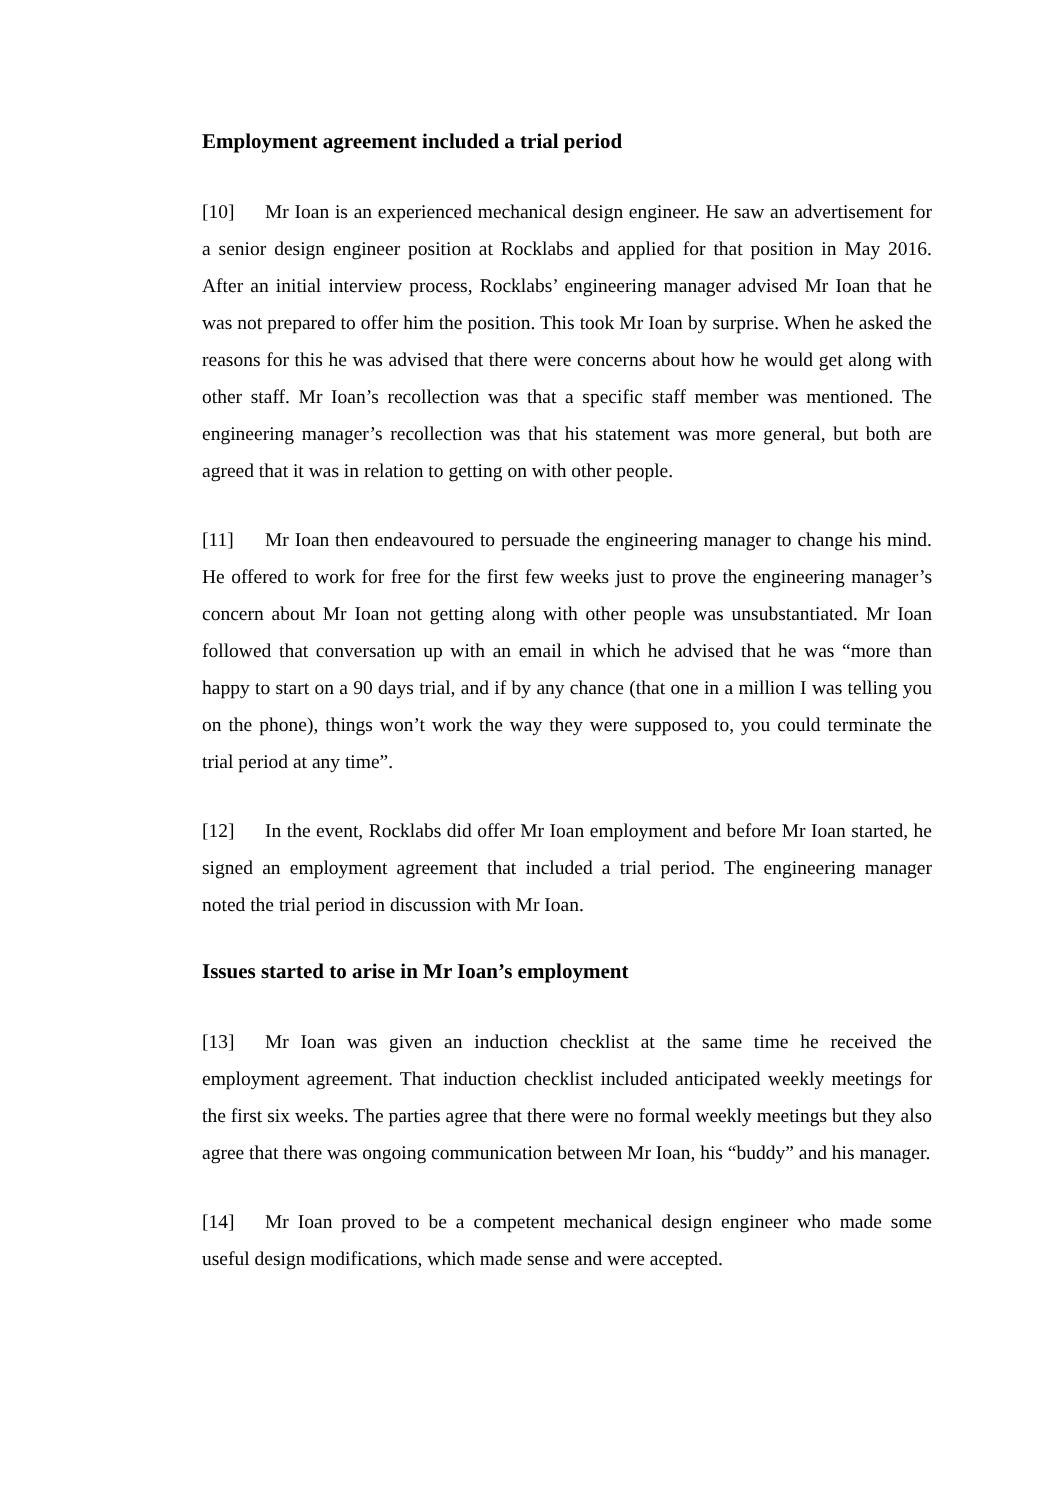Employment agreement included a trial period
[10] Mr Ioan is an experienced mechanical design engineer. He saw an advertisement for a senior design engineer position at Rocklabs and applied for that position in May 2016. After an initial interview process, Rocklabs’ engineering manager advised Mr Ioan that he was not prepared to offer him the position. This took Mr Ioan by surprise. When he asked the reasons for this he was advised that there were concerns about how he would get along with other staff. Mr Ioan’s recollection was that a specific staff member was mentioned. The engineering manager’s recollection was that his statement was more general, but both are agreed that it was in relation to getting on with other people.
[11] Mr Ioan then endeavoured to persuade the engineering manager to change his mind. He offered to work for free for the first few weeks just to prove the engineering manager’s concern about Mr Ioan not getting along with other people was unsubstantiated. Mr Ioan followed that conversation up with an email in which he advised that he was “more than happy to start on a 90 days trial, and if by any chance (that one in a million I was telling you on the phone), things won’t work the way they were supposed to, you could terminate the trial period at any time”.
[12] In the event, Rocklabs did offer Mr Ioan employment and before Mr Ioan started, he signed an employment agreement that included a trial period. The engineering manager noted the trial period in discussion with Mr Ioan.
Issues started to arise in Mr Ioan’s employment
[13] Mr Ioan was given an induction checklist at the same time he received the employment agreement. That induction checklist included anticipated weekly meetings for the first six weeks. The parties agree that there were no formal weekly meetings but they also agree that there was ongoing communication between Mr Ioan, his “buddy” and his manager.
[14] Mr Ioan proved to be a competent mechanical design engineer who made some useful design modifications, which made sense and were accepted.